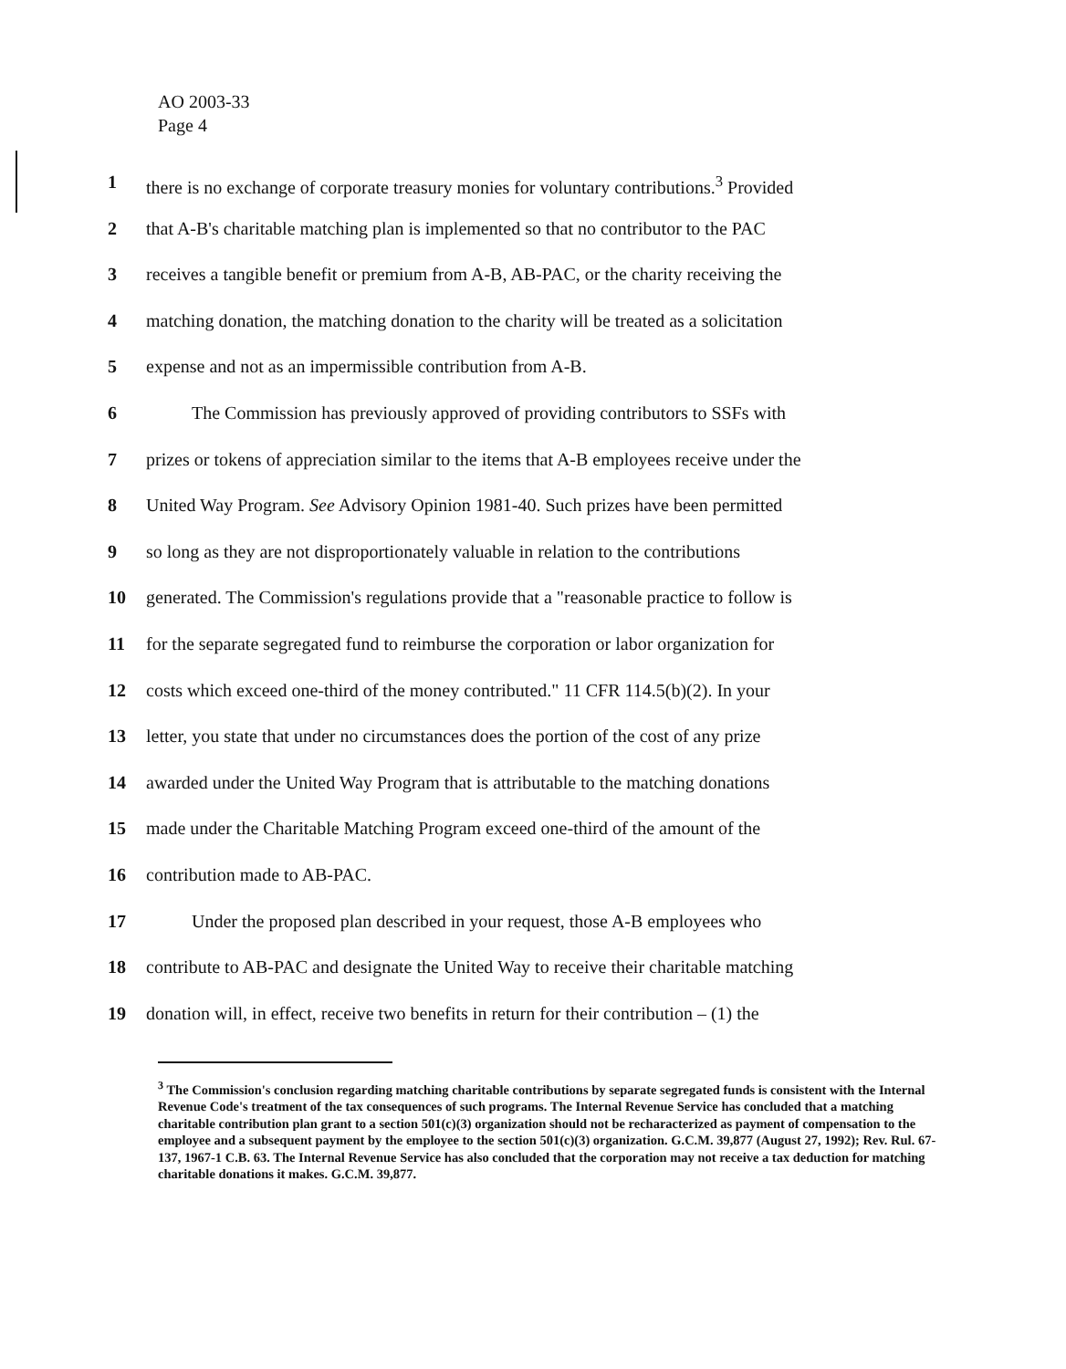AO 2003-33
Page 4
1 there is no exchange of corporate treasury monies for voluntary contributions.<sup>3</sup> Provided
2 that A-B's charitable matching plan is implemented so that no contributor to the PAC
3 receives a tangible benefit or premium from A-B, AB-PAC, or the charity receiving the
4 matching donation, the matching donation to the charity will be treated as a solicitation
5 expense and not as an impermissible contribution from A-B.
6   The Commission has previously approved of providing contributors to SSFs with
7 prizes or tokens of appreciation similar to the items that A-B employees receive under the
8 United Way Program. See Advisory Opinion 1981-40. Such prizes have been permitted
9 so long as they are not disproportionately valuable in relation to the contributions
10 generated. The Commission's regulations provide that a "reasonable practice to follow is
11 for the separate segregated fund to reimburse the corporation or labor organization for
12 costs which exceed one-third of the money contributed." 11 CFR 114.5(b)(2). In your
13 letter, you state that under no circumstances does the portion of the cost of any prize
14 awarded under the United Way Program that is attributable to the matching donations
15 made under the Charitable Matching Program exceed one-third of the amount of the
16 contribution made to AB-PAC.
17   Under the proposed plan described in your request, those A-B employees who
18 contribute to AB-PAC and designate the United Way to receive their charitable matching
19 donation will, in effect, receive two benefits in return for their contribution – (1) the
<sup>3</sup> The Commission's conclusion regarding matching charitable contributions by separate segregated funds is consistent with the Internal Revenue Code's treatment of the tax consequences of such programs. The Internal Revenue Service has concluded that a matching charitable contribution plan grant to a section 501(c)(3) organization should not be recharacterized as payment of compensation to the employee and a subsequent payment by the employee to the section 501(c)(3) organization. G.C.M. 39,877 (August 27, 1992); Rev. Rul. 67-137, 1967-1 C.B. 63. The Internal Revenue Service has also concluded that the corporation may not receive a tax deduction for matching charitable donations it makes. G.C.M. 39,877.